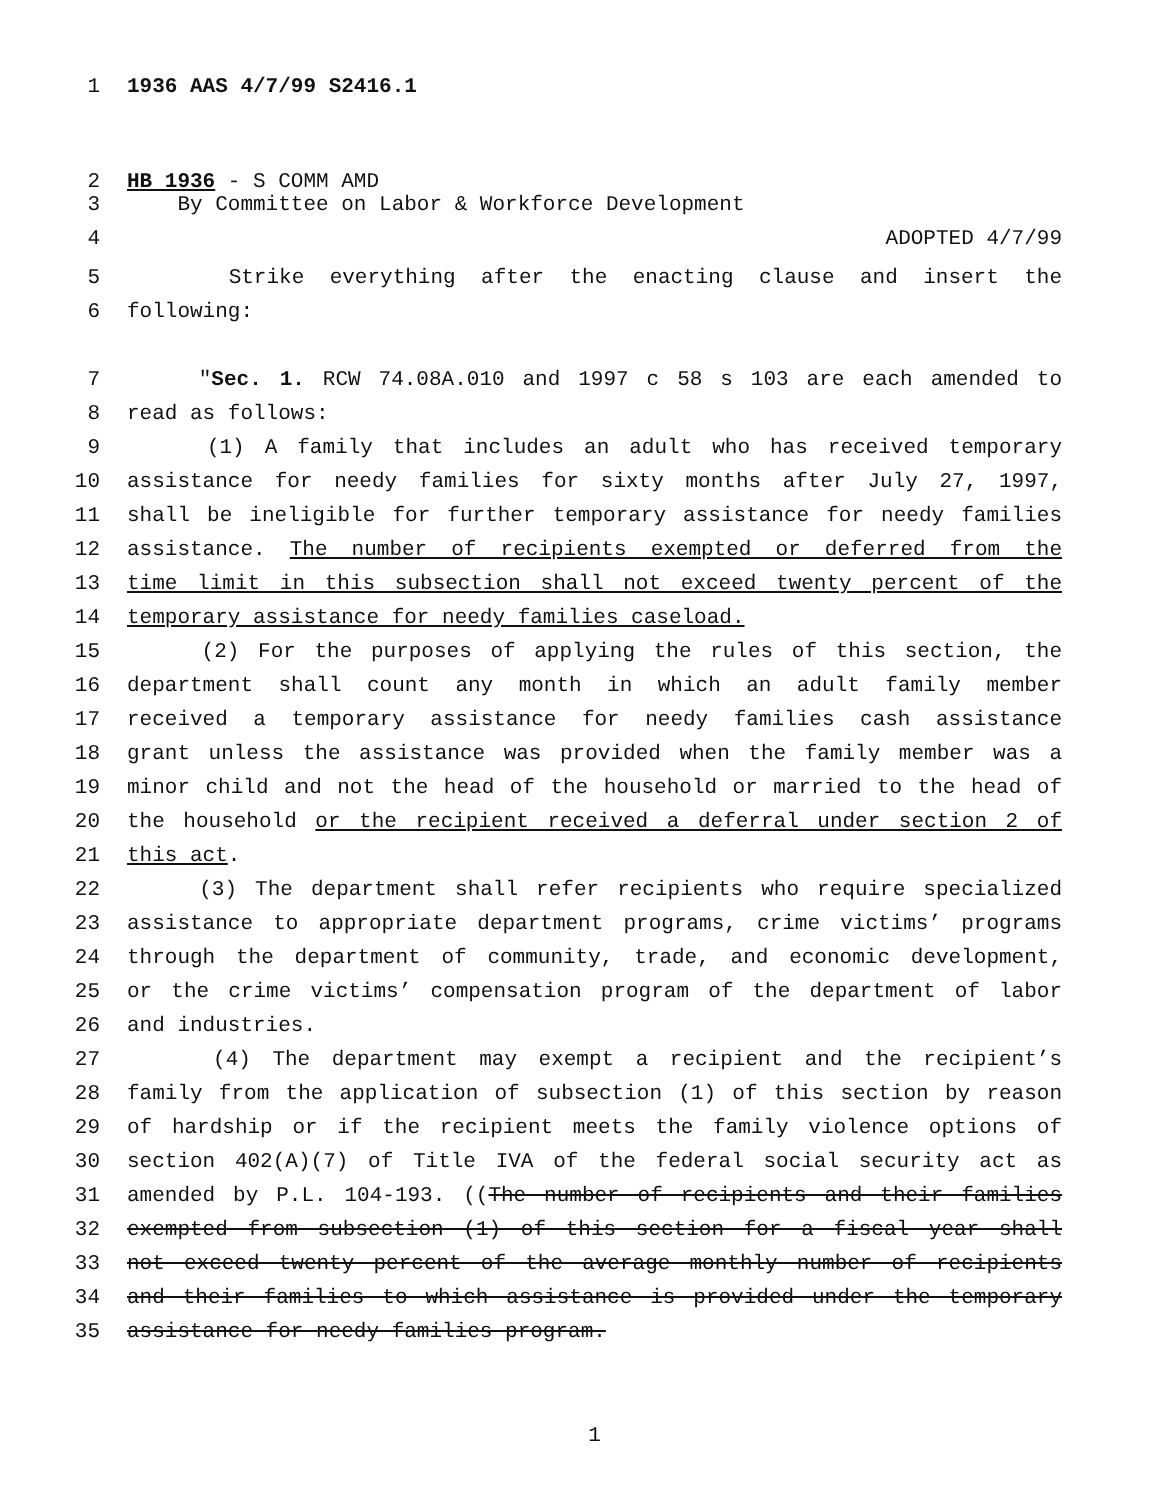1 1936 AAS 4/7/99 S2416.1
2 HB 1936 - S COMM AMD
3 By Committee on Labor & Workforce Development
4 ADOPTED 4/7/99
5 Strike everything after the enacting clause and insert the
6 following:
7 "Sec. 1. RCW 74.08A.010 and 1997 c 58 s 103 are each amended to
8 read as follows:
9 (1) A family that includes an adult who has received temporary
10 assistance for needy families for sixty months after July 27, 1997,
11 shall be ineligible for further temporary assistance for needy families
12 assistance. The number of recipients exempted or deferred from the
13 time limit in this subsection shall not exceed twenty percent of the
14 temporary assistance for needy families caseload.
15 (2) For the purposes of applying the rules of this section, the
16 department shall count any month in which an adult family member
17 received a temporary assistance for needy families cash assistance
18 grant unless the assistance was provided when the family member was a
19 minor child and not the head of the household or married to the head of
20 the household or the recipient received a deferral under section 2 of
21 this act.
22 (3) The department shall refer recipients who require specialized
23 assistance to appropriate department programs, crime victims’ programs
24 through the department of community, trade, and economic development,
25 or the crime victims’ compensation program of the department of labor
26 and industries.
27 (4) The department may exempt a recipient and the recipient’s
28 family from the application of subsection (1) of this section by reason
29 of hardship or if the recipient meets the family violence options of
30 section 402(A)(7) of Title IVA of the federal social security act as
31 amended by P.L. 104-193. ((The number of recipients and their families
32 exempted from subsection (1) of this section for a fiscal year shall
33 not exceed twenty percent of the average monthly number of recipients
34 and their families to which assistance is provided under the temporary
35 assistance for needy families program.
1